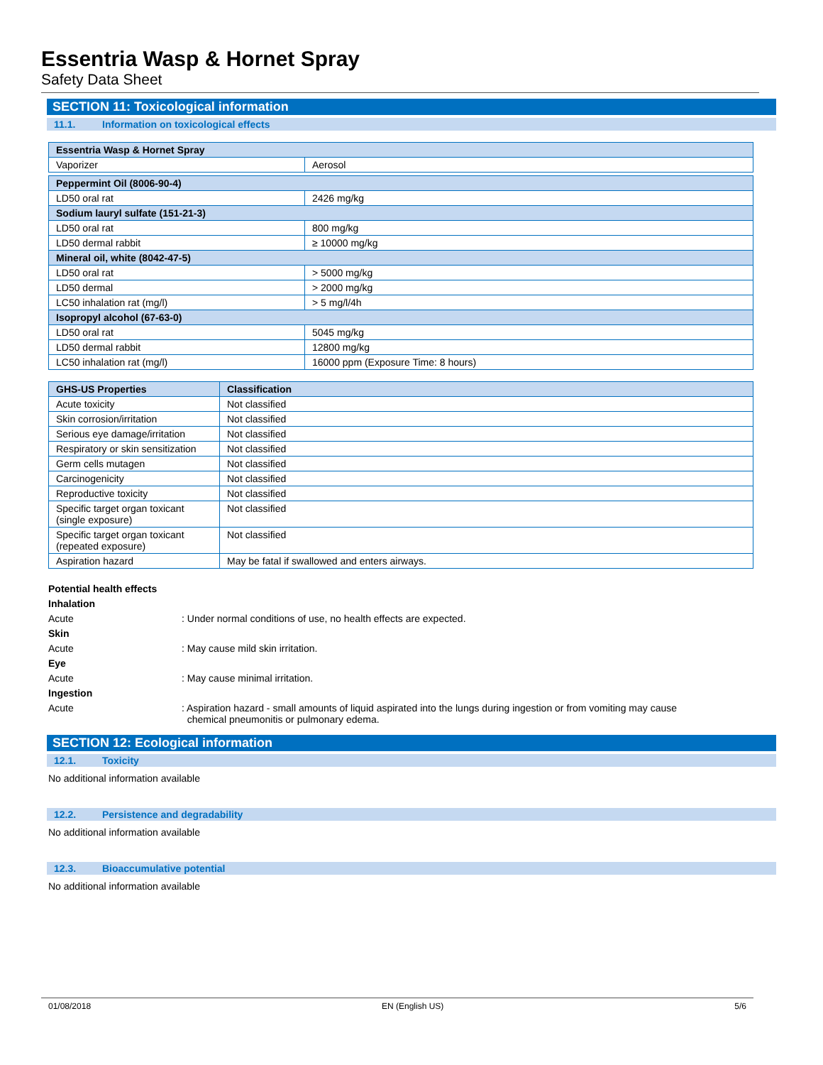Essentria Wasp & Hornet Spray
Safety Data Sheet
SECTION 11: Toxicological information
11.1. Information on toxicological effects
| Essentria Wasp & Hornet Spray | |
| --- | --- |
| Vaporizer | Aerosol |
| Peppermint Oil (8006-90-4) | |
| LD50 oral rat | 2426 mg/kg |
| Sodium lauryl sulfate (151-21-3) | |
| LD50 oral rat | 800 mg/kg |
| LD50 dermal rabbit | ≥ 10000 mg/kg |
| Mineral oil, white (8042-47-5) | |
| LD50 oral rat | > 5000 mg/kg |
| LD50 dermal | > 2000 mg/kg |
| LC50 inhalation rat (mg/l) | > 5 mg/l/4h |
| Isopropyl alcohol (67-63-0) | |
| LD50 oral rat | 5045 mg/kg |
| LD50 dermal rabbit | 12800 mg/kg |
| LC50 inhalation rat (mg/l) | 16000 ppm (Exposure Time: 8 hours) |
| GHS-US Properties | Classification |
| --- | --- |
| Acute toxicity | Not classified |
| Skin corrosion/irritation | Not classified |
| Serious eye damage/irritation | Not classified |
| Respiratory or skin sensitization | Not classified |
| Germ cells mutagen | Not classified |
| Carcinogenicity | Not classified |
| Reproductive toxicity | Not classified |
| Specific target organ toxicant (single exposure) | Not classified |
| Specific target organ toxicant (repeated exposure) | Not classified |
| Aspiration hazard | May be fatal if swallowed and enters airways. |
Potential health effects
Inhalation
Acute: Under normal conditions of use, no health effects are expected.
Skin
Acute: May cause mild skin irritation.
Eye
Acute: May cause minimal irritation.
Ingestion
Acute: Aspiration hazard - small amounts of liquid aspirated into the lungs during ingestion or from vomiting may cause
chemical pneumonitis or pulmonary edema.
SECTION 12: Ecological information
12.1. Toxicity
No additional information available
12.2. Persistence and degradability
No additional information available
12.3. Bioaccumulative potential
No additional information available
01/08/2018 EN (English US) 5/6